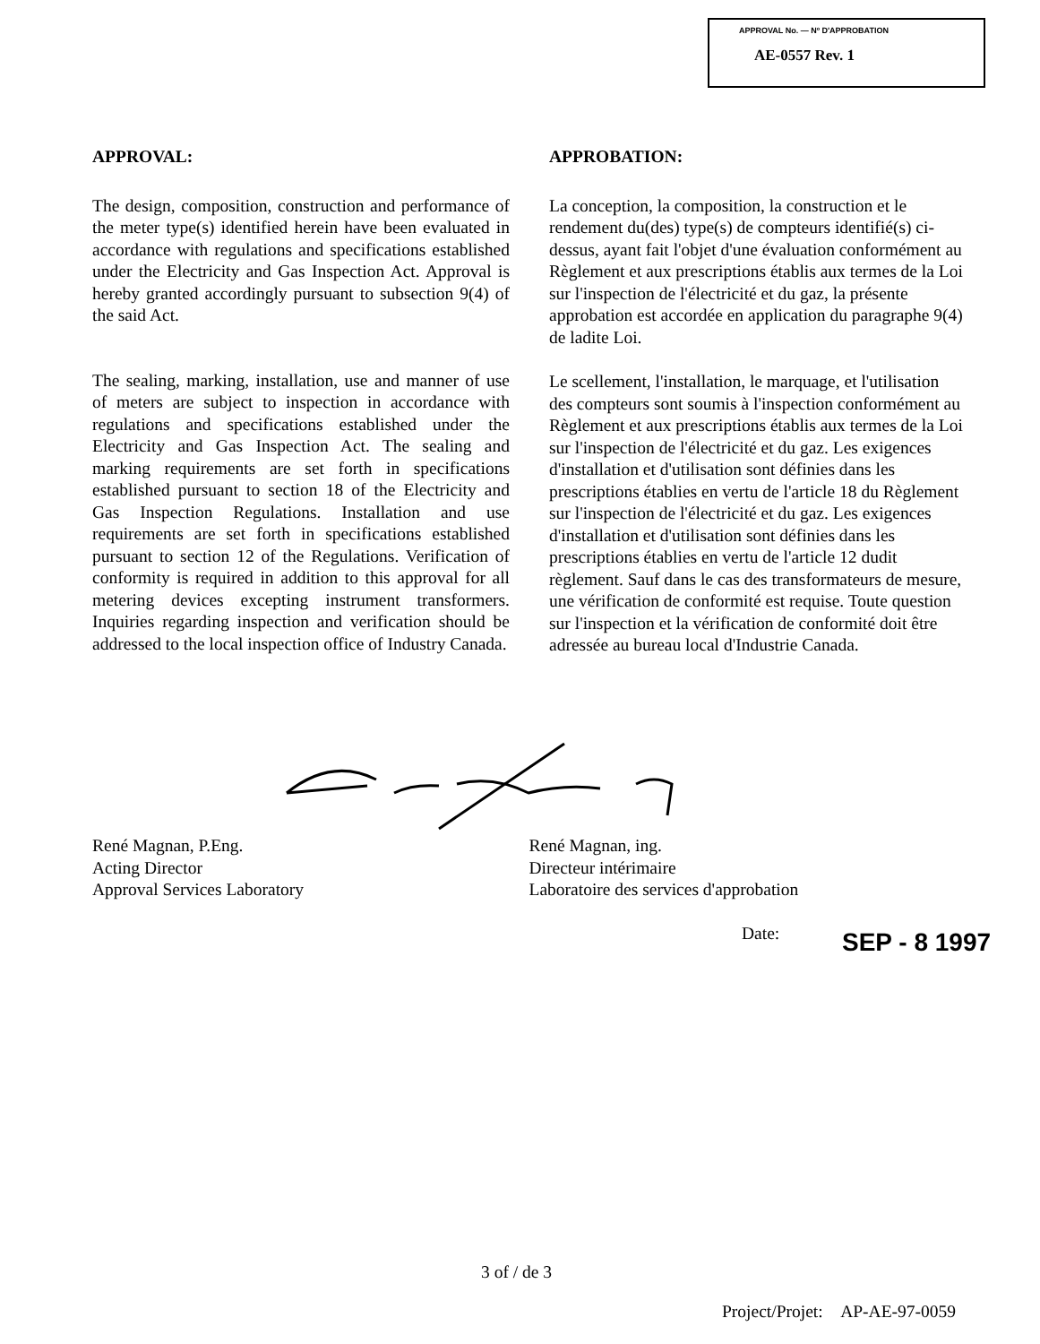APPROVAL No. — Nº D'APPROBATION
AE-0557 Rev. 1
APPROVAL:
The design, composition, construction and performance of the meter type(s) identified herein have been evaluated in accordance with regulations and specifications established under the Electricity and Gas Inspection Act. Approval is hereby granted accordingly pursuant to subsection 9(4) of the said Act.
The sealing, marking, installation, use and manner of use of meters are subject to inspection in accordance with regulations and specifications established under the Electricity and Gas Inspection Act. The sealing and marking requirements are set forth in specifications established pursuant to section 18 of the Electricity and Gas Inspection Regulations. Installation and use requirements are set forth in specifications established pursuant to section 12 of the Regulations. Verification of conformity is required in addition to this approval for all metering devices excepting instrument transformers. Inquiries regarding inspection and verification should be addressed to the local inspection office of Industry Canada.
APPROBATION:
La conception, la composition, la construction et le rendement du(des) type(s) de compteurs identifié(s) ci-dessus, ayant fait l'objet d'une évaluation conformément au Règlement et aux prescriptions établis aux termes de la Loi sur l'inspection de l'électricité et du gaz, la présente approbation est accordée en application du paragraphe 9(4) de ladite Loi.
Le scellement, l'installation, le marquage, et l'utilisation des compteurs sont soumis à l'inspection conformément au Règlement et aux prescriptions établis aux termes de la Loi sur l'inspection de l'électricité et du gaz. Les exigences d'installation et d'utilisation sont définies dans les prescriptions établies en vertu de l'article 18 du Règlement sur l'inspection de l'électricité et du gaz. Les exigences d'installation et d'utilisation sont définies dans les prescriptions établies en vertu de l'article 12 dudit règlement. Sauf dans le cas des transformateurs de mesure, une vérification de conformité est requise. Toute question sur l'inspection et la vérification de conformité doit être adressée au bureau local d'Industrie Canada.
René Magnan, P.Eng.
Acting Director
Approval Services Laboratory
René Magnan, ing.
Directeur intérimaire
Laboratoire des services d'approbation
Date: SEP - 8 1997
3 of / de 3
Project/Projet: AP-AE-97-0059